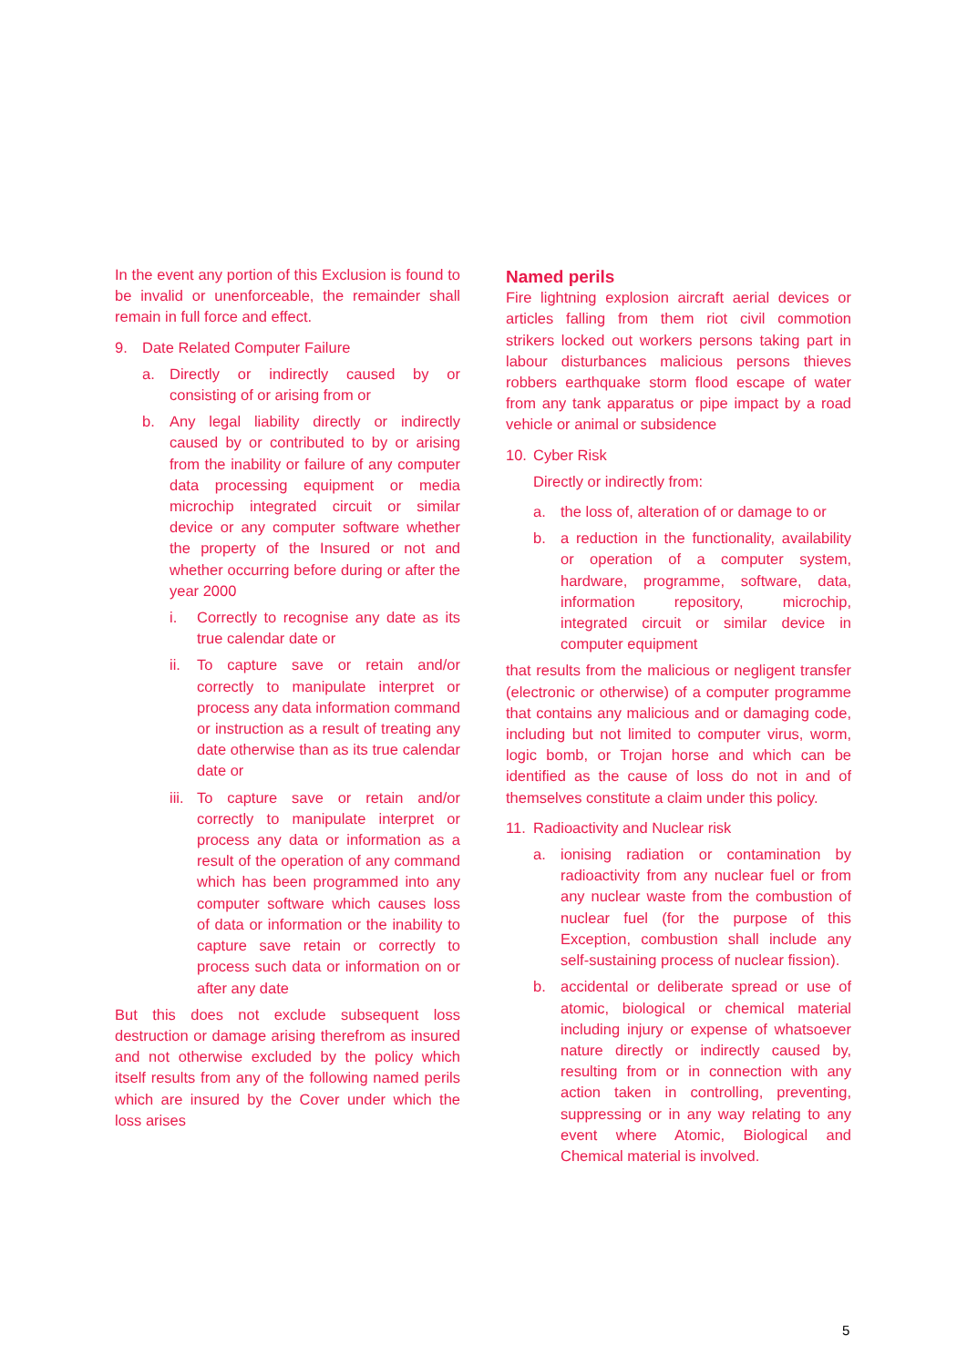In the event any portion of this Exclusion is found to be invalid or unenforceable, the remainder shall remain in full force and effect.
9. Date Related Computer Failure
a. Directly or indirectly caused by or consisting of or arising from or
b. Any legal liability directly or indirectly caused by or contributed to by or arising from the inability or failure of any computer data processing equipment or media microchip integrated circuit or similar device or any computer software whether the property of the Insured or not and whether occurring before during or after the year 2000
i. Correctly to recognise any date as its true calendar date or
ii. To capture save or retain and/or correctly to manipulate interpret or process any data information command or instruction as a result of treating any date otherwise than as its true calendar date or
iii. To capture save or retain and/or correctly to manipulate interpret or process any data or information as a result of the operation of any command which has been programmed into any computer software which causes loss of data or information or the inability to capture save retain or correctly to process such data or information on or after any date
But this does not exclude subsequent loss destruction or damage arising therefrom as insured and not otherwise excluded by the policy which itself results from any of the following named perils which are insured by the Cover under which the loss arises
Named perils
Fire lightning explosion aircraft aerial devices or articles falling from them riot civil commotion strikers locked out workers persons taking part in labour disturbances malicious persons thieves robbers earthquake storm flood escape of water from any tank apparatus or pipe impact by a road vehicle or animal or subsidence
10. Cyber Risk
Directly or indirectly from:
a. the loss of, alteration of or damage to or
b. a reduction in the functionality, availability or operation of a computer system, hardware, programme, software, data, information repository, microchip, integrated circuit or similar device in computer equipment
that results from the malicious or negligent transfer (electronic or otherwise) of a computer programme that contains any malicious and or damaging code, including but not limited to computer virus, worm, logic bomb, or Trojan horse and which can be identified as the cause of loss do not in and of themselves constitute a claim under this policy.
11. Radioactivity and Nuclear risk
a. ionising radiation or contamination by radioactivity from any nuclear fuel or from any nuclear waste from the combustion of nuclear fuel (for the purpose of this Exception, combustion shall include any self-sustaining process of nuclear fission).
b. accidental or deliberate spread or use of atomic, biological or chemical material including injury or expense of whatsoever nature directly or indirectly caused by, resulting from or in connection with any action taken in controlling, preventing, suppressing or in any way relating to any event where Atomic, Biological and Chemical material is involved.
5